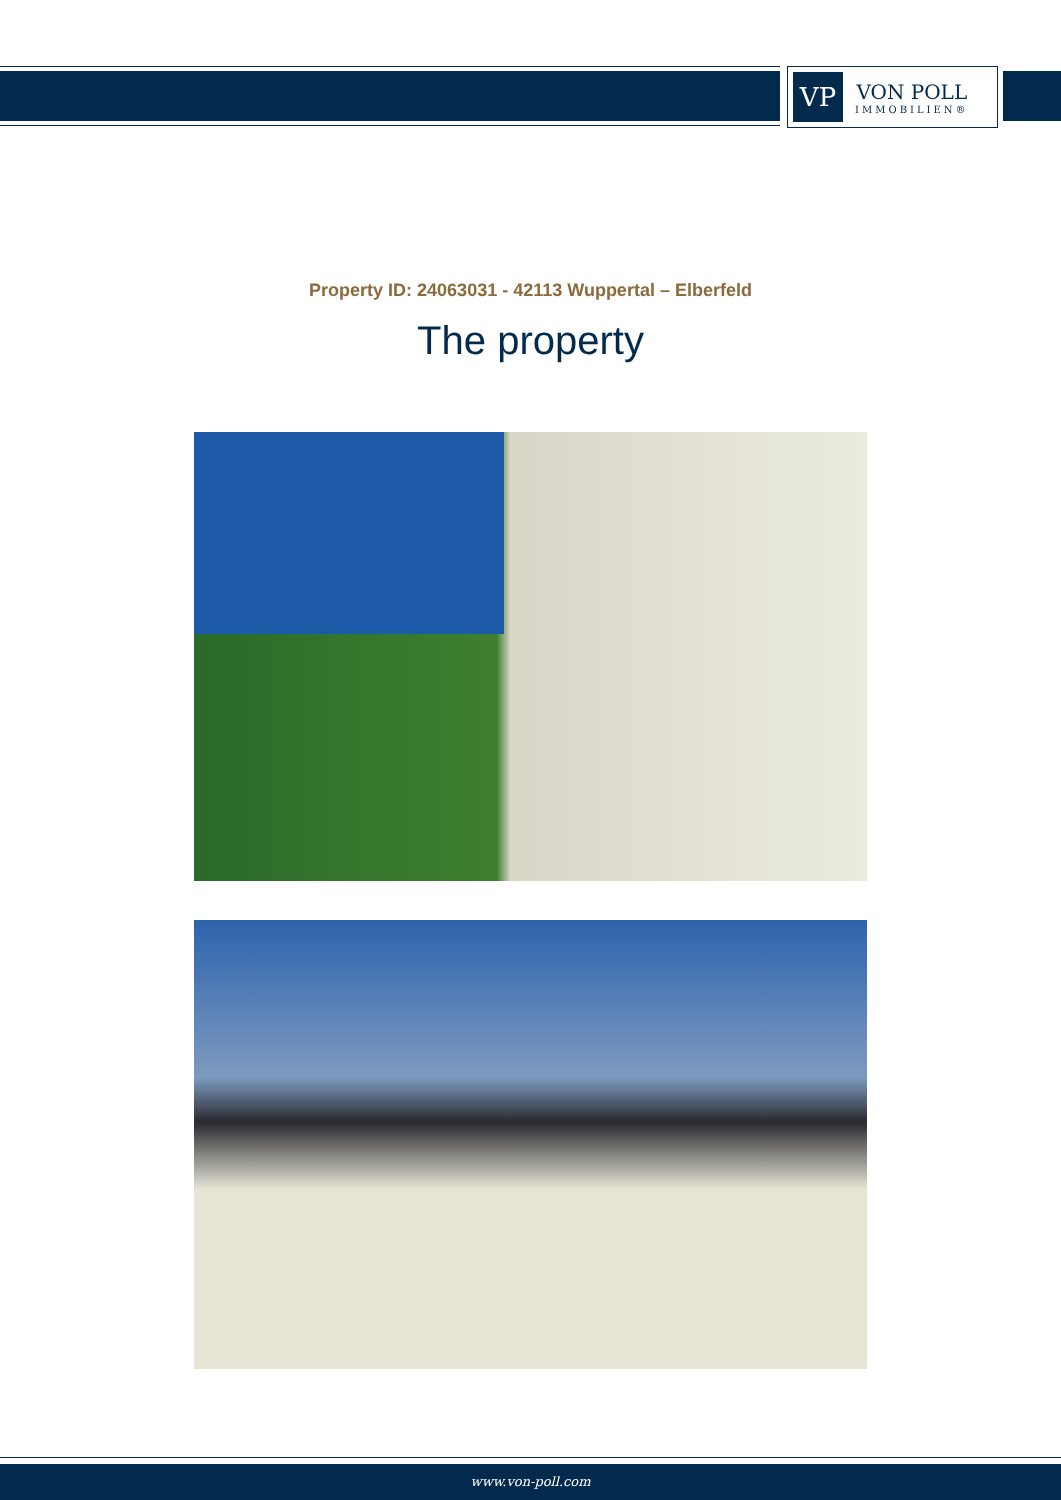VP
VON POLL
IMMOBILIEN®
Property ID: 24063031 - 42113 Wuppertal – Elberfeld
The property
www.von-poll.com